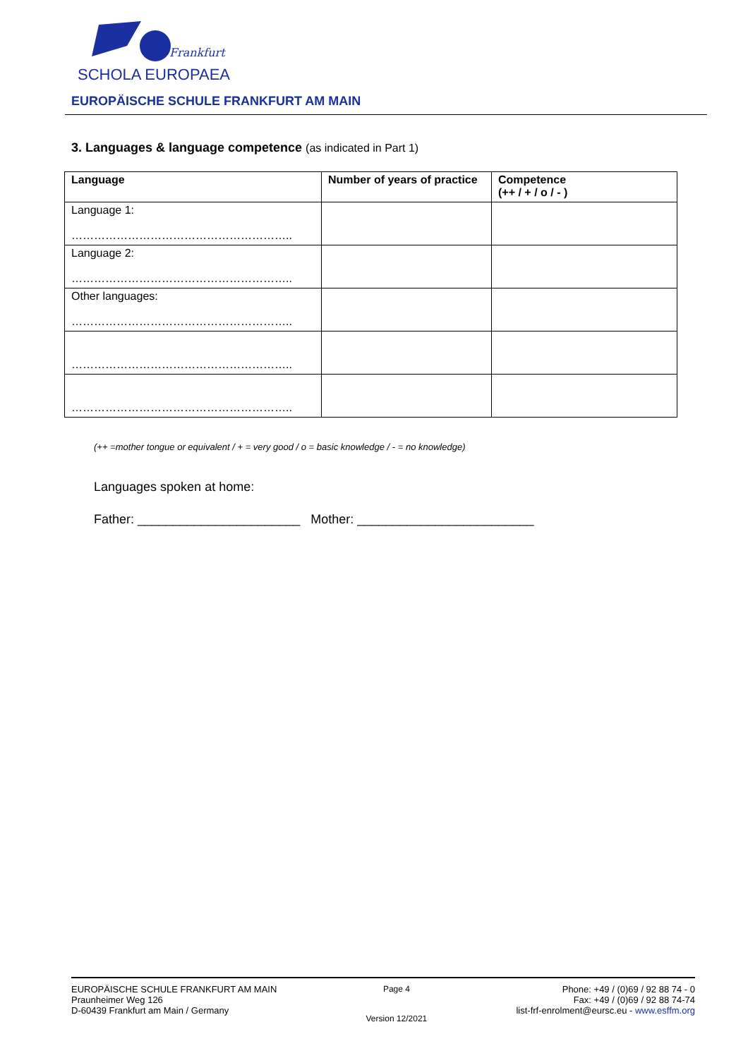Frankfurt
SCHOLA EUROPAEA
EUROPÄISCHE SCHULE FRANKFURT AM MAIN
3. Languages & language competence (as indicated in Part 1)
| Language | Number of years of practice | Competence (++ / + / o / - ) |
| --- | --- | --- |
| Language 1: ………………………………………………….. | | |
| Language 2: ………………………………………………….. | | |
| Other languages: ………………………………………………….. | | |
| ………………………………………………….. | | |
| ………………………………………………….. | | |
(++ =mother tongue or equivalent / + = very good / o = basic knowledge / - = no knowledge)
Languages spoken at home:
Father: _______________________ Mother: _________________________
EUROPÄISCHE SCHULE FRANKFURT AM MAIN
Praunheimer Weg 126
D-60439 Frankfurt am Main / Germany
Page 4
Version 12/2021
Phone: +49 / (0)69 / 92 88 74 - 0
Fax: +49 / (0)69 / 92 88 74-74
list-frf-enrolment@eursc.eu - www.esffm.org